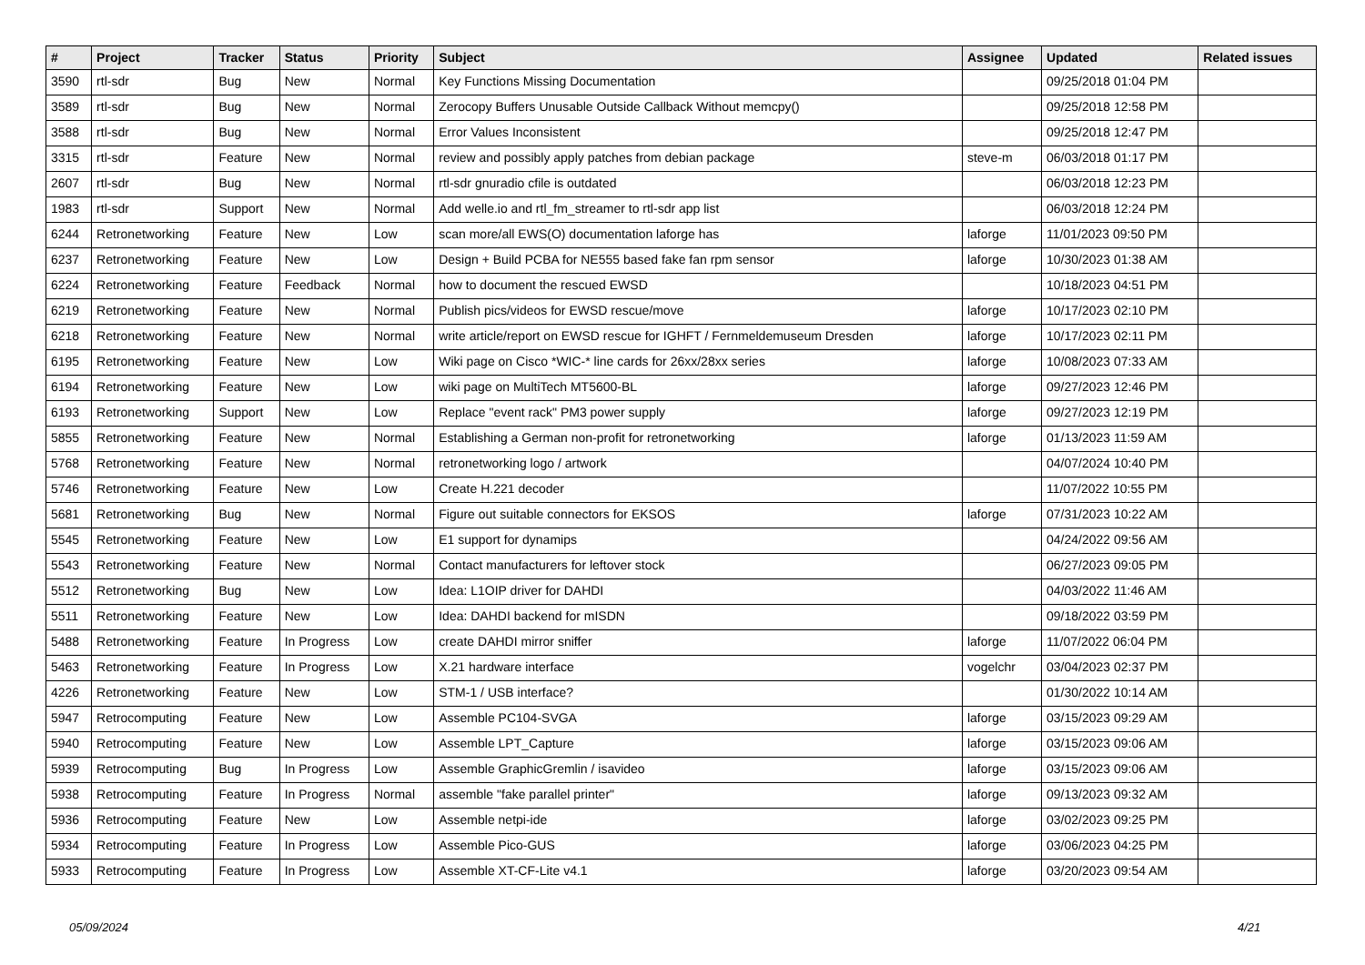| # | Project | Tracker | Status | Priority | Subject | Assignee | Updated | Related issues |
| --- | --- | --- | --- | --- | --- | --- | --- | --- |
| 3590 | rtl-sdr | Bug | New | Normal | Key Functions Missing Documentation | | 09/25/2018 01:04 PM | |
| 3589 | rtl-sdr | Bug | New | Normal | Zerocopy Buffers Unusable Outside Callback Without memcpy() | | 09/25/2018 12:58 PM | |
| 3588 | rtl-sdr | Bug | New | Normal | Error Values Inconsistent | | 09/25/2018 12:47 PM | |
| 3315 | rtl-sdr | Feature | New | Normal | review and possibly apply patches from debian package | steve-m | 06/03/2018 01:17 PM | |
| 2607 | rtl-sdr | Bug | New | Normal | rtl-sdr gnuradio cfile is outdated | | 06/03/2018 12:23 PM | |
| 1983 | rtl-sdr | Support | New | Normal | Add welle.io and rtl_fm_streamer to rtl-sdr app list | | 06/03/2018 12:24 PM | |
| 6244 | Retronetworking | Feature | New | Low | scan more/all EWS(O) documentation laforge has | laforge | 11/01/2023 09:50 PM | |
| 6237 | Retronetworking | Feature | New | Low | Design + Build PCBA for NE555 based fake fan rpm sensor | laforge | 10/30/2023 01:38 AM | |
| 6224 | Retronetworking | Feature | Feedback | Normal | how to document the rescued EWSD | | 10/18/2023 04:51 PM | |
| 6219 | Retronetworking | Feature | New | Normal | Publish pics/videos for EWSD rescue/move | laforge | 10/17/2023 02:10 PM | |
| 6218 | Retronetworking | Feature | New | Normal | write article/report on EWSD rescue for IGHFT / Fernmeldemuseum Dresden | laforge | 10/17/2023 02:11 PM | |
| 6195 | Retronetworking | Feature | New | Low | Wiki page on Cisco *WIC-* line cards for 26xx/28xx series | laforge | 10/08/2023 07:33 AM | |
| 6194 | Retronetworking | Feature | New | Low | wiki page on MultiTech MT5600-BL | laforge | 09/27/2023 12:46 PM | |
| 6193 | Retronetworking | Support | New | Low | Replace "event rack" PM3 power supply | laforge | 09/27/2023 12:19 PM | |
| 5855 | Retronetworking | Feature | New | Normal | Establishing a German non-profit for retronetworking | laforge | 01/13/2023 11:59 AM | |
| 5768 | Retronetworking | Feature | New | Normal | retronetworking logo / artwork | | 04/07/2024 10:40 PM | |
| 5746 | Retronetworking | Feature | New | Low | Create H.221 decoder | | 11/07/2022 10:55 PM | |
| 5681 | Retronetworking | Bug | New | Normal | Figure out suitable connectors for EKSOS | laforge | 07/31/2023 10:22 AM | |
| 5545 | Retronetworking | Feature | New | Low | E1 support for dynamips | | 04/24/2022 09:56 AM | |
| 5543 | Retronetworking | Feature | New | Normal | Contact manufacturers for leftover stock | | 06/27/2023 09:05 PM | |
| 5512 | Retronetworking | Bug | New | Low | Idea: L1OIP driver for DAHDI | | 04/03/2022 11:46 AM | |
| 5511 | Retronetworking | Feature | New | Low | Idea: DAHDI backend for mISDN | | 09/18/2022 03:59 PM | |
| 5488 | Retronetworking | Feature | In Progress | Low | create DAHDI mirror sniffer | laforge | 11/07/2022 06:04 PM | |
| 5463 | Retronetworking | Feature | In Progress | Low | X.21 hardware interface | vogelchr | 03/04/2023 02:37 PM | |
| 4226 | Retronetworking | Feature | New | Low | STM-1 / USB interface? | | 01/30/2022 10:14 AM | |
| 5947 | Retrocomputing | Feature | New | Low | Assemble PC104-SVGA | laforge | 03/15/2023 09:29 AM | |
| 5940 | Retrocomputing | Feature | New | Low | Assemble LPT_Capture | laforge | 03/15/2023 09:06 AM | |
| 5939 | Retrocomputing | Bug | In Progress | Low | Assemble GraphicGremlin / isavideo | laforge | 03/15/2023 09:06 AM | |
| 5938 | Retrocomputing | Feature | In Progress | Normal | assemble "fake parallel printer" | laforge | 09/13/2023 09:32 AM | |
| 5936 | Retrocomputing | Feature | New | Low | Assemble netpi-ide | laforge | 03/02/2023 09:25 PM | |
| 5934 | Retrocomputing | Feature | In Progress | Low | Assemble Pico-GUS | laforge | 03/06/2023 04:25 PM | |
| 5933 | Retrocomputing | Feature | In Progress | Low | Assemble XT-CF-Lite v4.1 | laforge | 03/20/2023 09:54 AM | |
05/09/2024 4/21